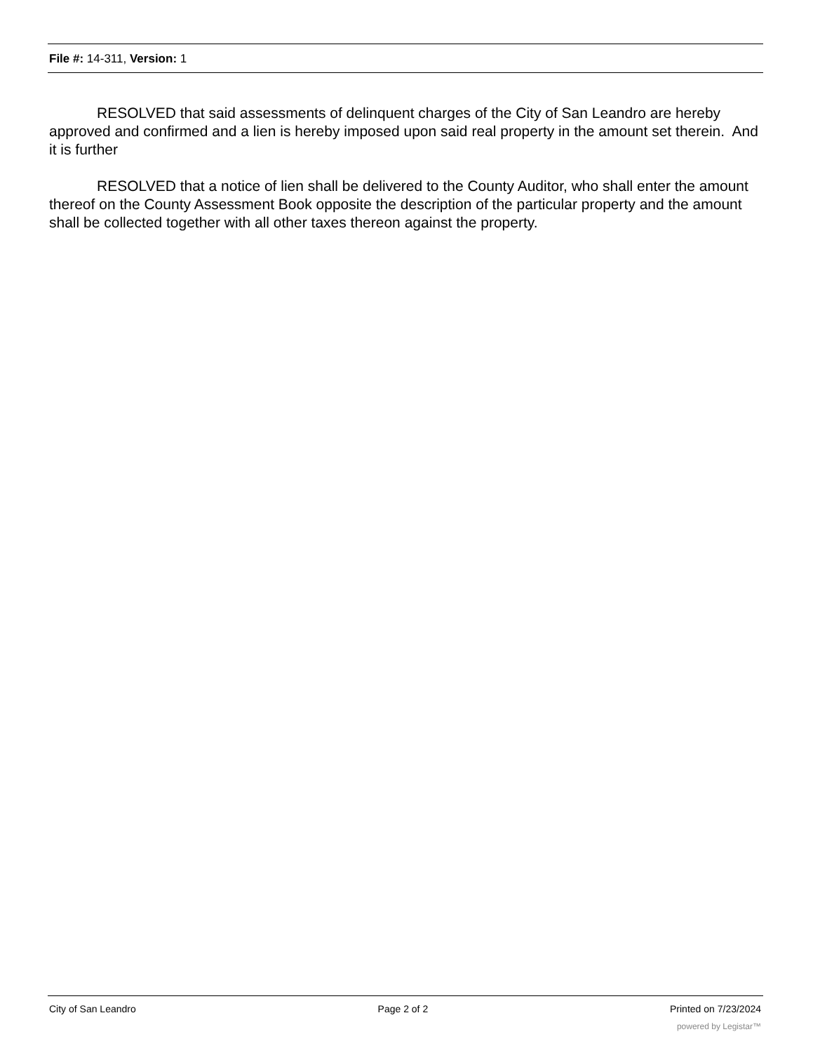File #: 14-311, Version: 1
RESOLVED that said assessments of delinquent charges of the City of San Leandro are hereby approved and confirmed and a lien is hereby imposed upon said real property in the amount set therein. And it is further
RESOLVED that a notice of lien shall be delivered to the County Auditor, who shall enter the amount thereof on the County Assessment Book opposite the description of the particular property and the amount shall be collected together with all other taxes thereon against the property.
City of San Leandro Page 2 of 2 Printed on 7/23/2024
powered by Legistar™